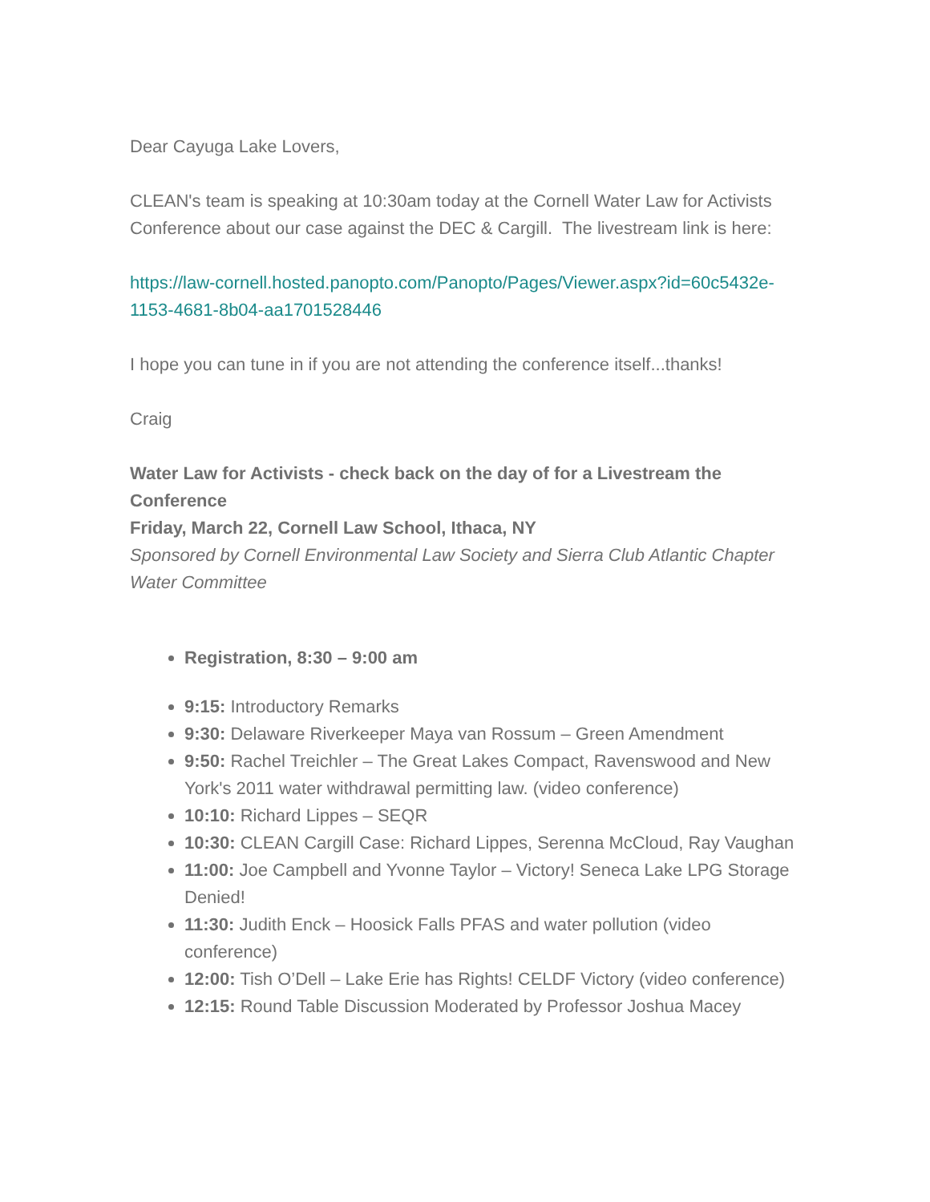Dear Cayuga Lake Lovers,
CLEAN's team is speaking at 10:30am today at the Cornell Water Law for Activists Conference about our case against the DEC & Cargill. The livestream link is here:
https://law-cornell.hosted.panopto.com/Panopto/Pages/Viewer.aspx?id=60c5432e-1153-4681-8b04-aa1701528446
I hope you can tune in if you are not attending the conference itself...thanks!
Craig
Water Law for Activists - check back on the day of for a Livestream the Conference
Friday, March 22, Cornell Law School, Ithaca, NY
Sponsored by Cornell Environmental Law Society and Sierra Club Atlantic Chapter Water Committee
Registration, 8:30 – 9:00 am
9:15: Introductory Remarks
9:30: Delaware Riverkeeper Maya van Rossum – Green Amendment
9:50: Rachel Treichler – The Great Lakes Compact, Ravenswood and New York's 2011 water withdrawal permitting law. (video conference)
10:10: Richard Lippes – SEQR
10:30: CLEAN Cargill Case: Richard Lippes, Serenna McCloud, Ray Vaughan
11:00: Joe Campbell and Yvonne Taylor – Victory! Seneca Lake LPG Storage Denied!
11:30: Judith Enck – Hoosick Falls PFAS and water pollution (video conference)
12:00: Tish O’Dell – Lake Erie has Rights! CELDF Victory (video conference)
12:15: Round Table Discussion Moderated by Professor Joshua Macey